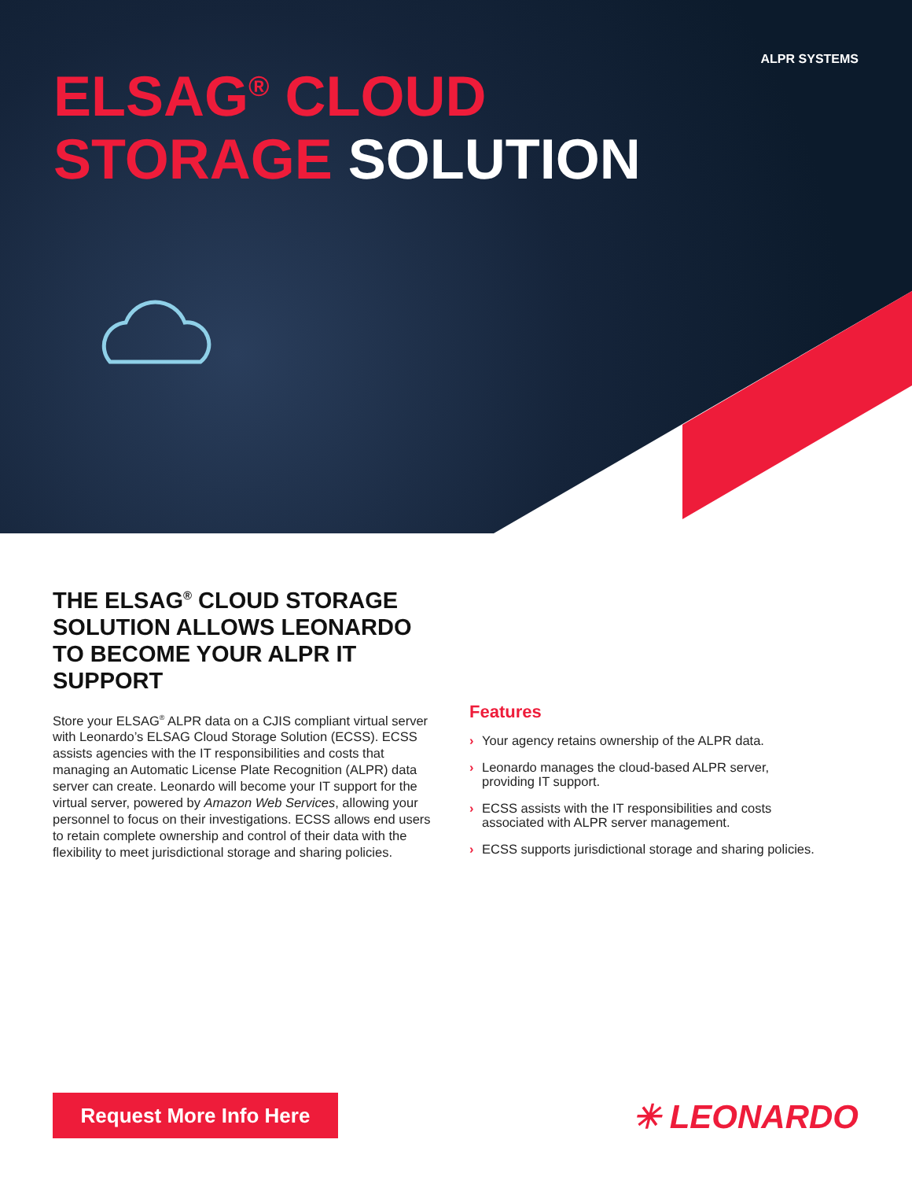ALPR SYSTEMS
ELSAG<sup>®</sup> CLOUD
STORAGE SOLUTION
THE ELSAG<sup>®</sup> CLOUD STORAGE SOLUTION ALLOWS LEONARDO TO BECOME YOUR ALPR IT SUPPORT
Store your ELSAG<sup>®</sup> ALPR data on a CJIS compliant virtual server with Leonardo’s ELSAG Cloud Storage Solution (ECSS). ECSS assists agencies with the IT responsibilities and costs that managing an Automatic License Plate Recognition (ALPR) data server can create. Leonardo will become your IT support for the virtual server, powered by Amazon Web Services, allowing your personnel to focus on their investigations. ECSS allows end users to retain complete ownership and control of their data with the flexibility to meet jurisdictional storage and sharing policies.
Features
› Your agency retains ownership of the ALPR data.
› Leonardo manages the cloud-based ALPR server, providing IT support.
› ECSS assists with the IT responsibilities and costs associated with ALPR server management.
› ECSS supports jurisdictional storage and sharing policies.
Request More Info Here ✳ LEONARDO